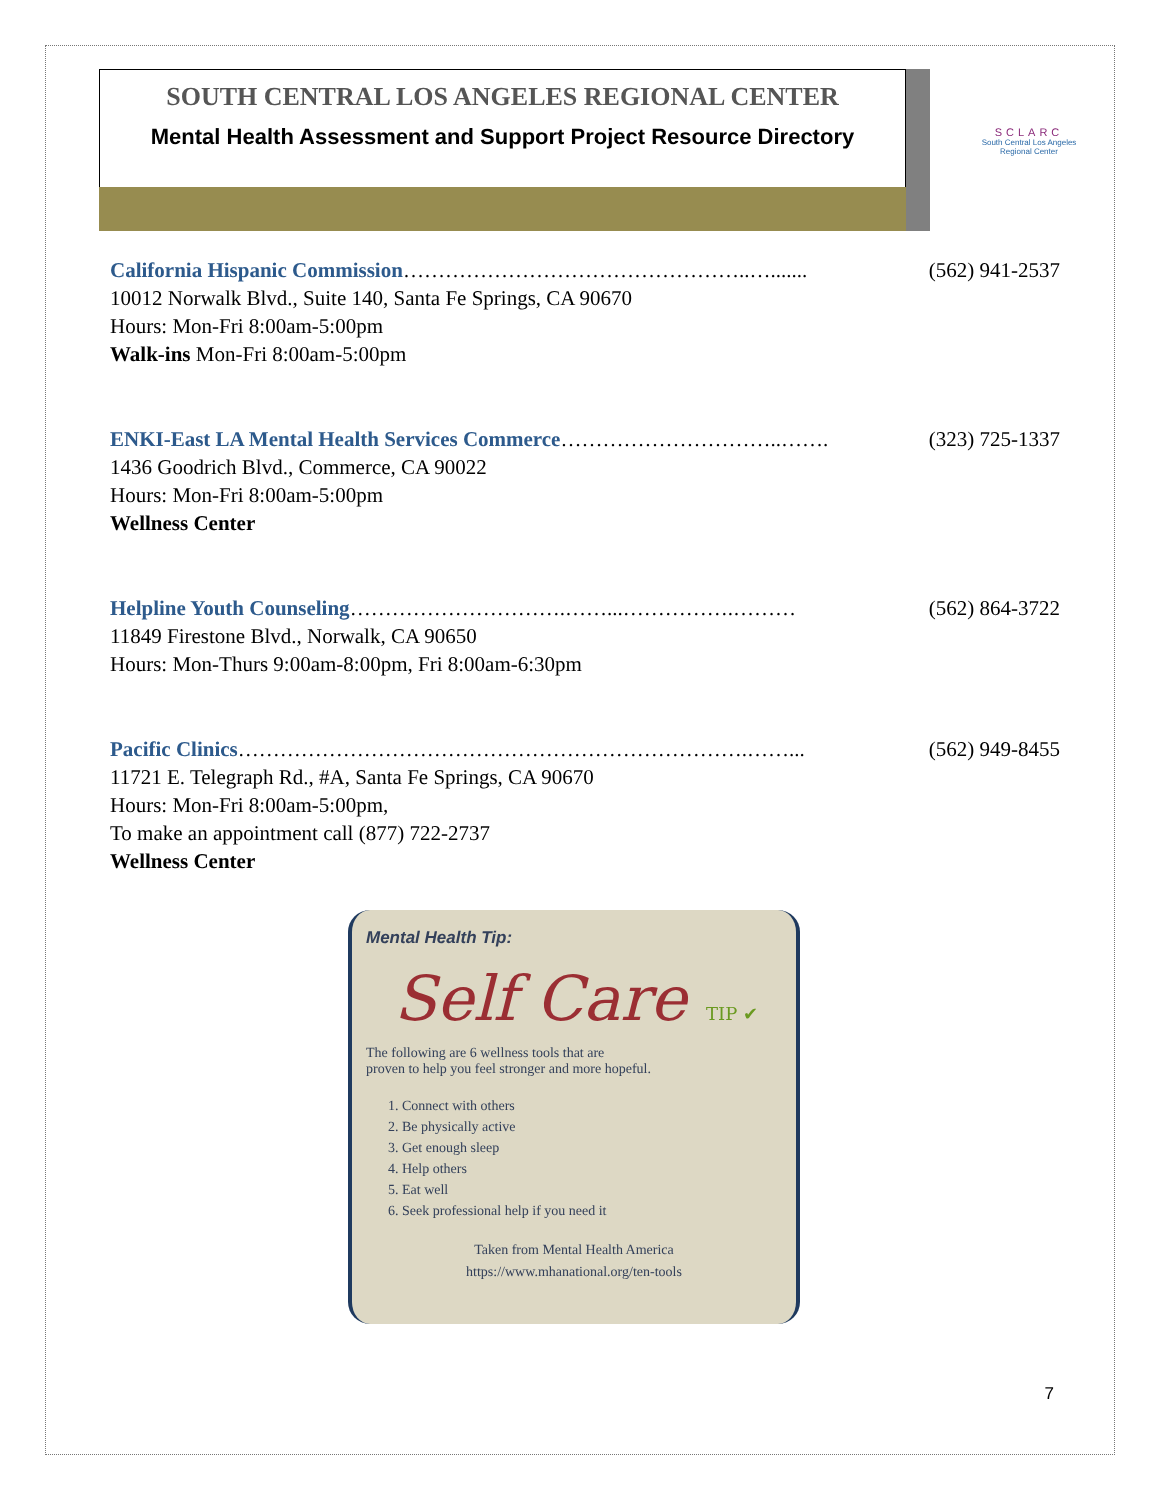SOUTH CENTRAL LOS ANGELES REGIONAL CENTER
Mental Health Assessment and Support Project Resource Directory
SCLARC
South Central Los Angeles Regional Center
California Hispanic Commission…………………………………………..…....... (562) 941-2537
10012 Norwalk Blvd., Suite 140, Santa Fe Springs, CA 90670
Hours: Mon-Fri 8:00am-5:00pm
Walk-ins Mon-Fri 8:00am-5:00pm
ENKI-East LA Mental Health Services Commerce…………………………..……. (323) 725-1337
1436 Goodrich Blvd., Commerce, CA 90022
Hours: Mon-Fri 8:00am-5:00pm
Wellness Center
Helpline Youth Counseling………………………….……...…………….……… (562) 864-3722
11849 Firestone Blvd., Norwalk, CA 90650
Hours: Mon-Thurs 9:00am-8:00pm, Fri 8:00am-6:30pm
Pacific Clinics……………………………………………………………….……... (562) 949-8455
11721 E. Telegraph Rd., #A, Santa Fe Springs, CA 90670
Hours: Mon-Fri 8:00am-5:00pm,
To make an appointment call (877) 722-2737
Wellness Center
Mental Health Tip:
Self Care TIP ✔
The following are 6 wellness tools that are
proven to help you feel stronger and more hopeful.
1. Connect with others
2. Be physically active
3. Get enough sleep
4. Help others
5. Eat well
6. Seek professional help if you need it
Taken from Mental Health America
https://www.mhanational.org/ten-tools
7